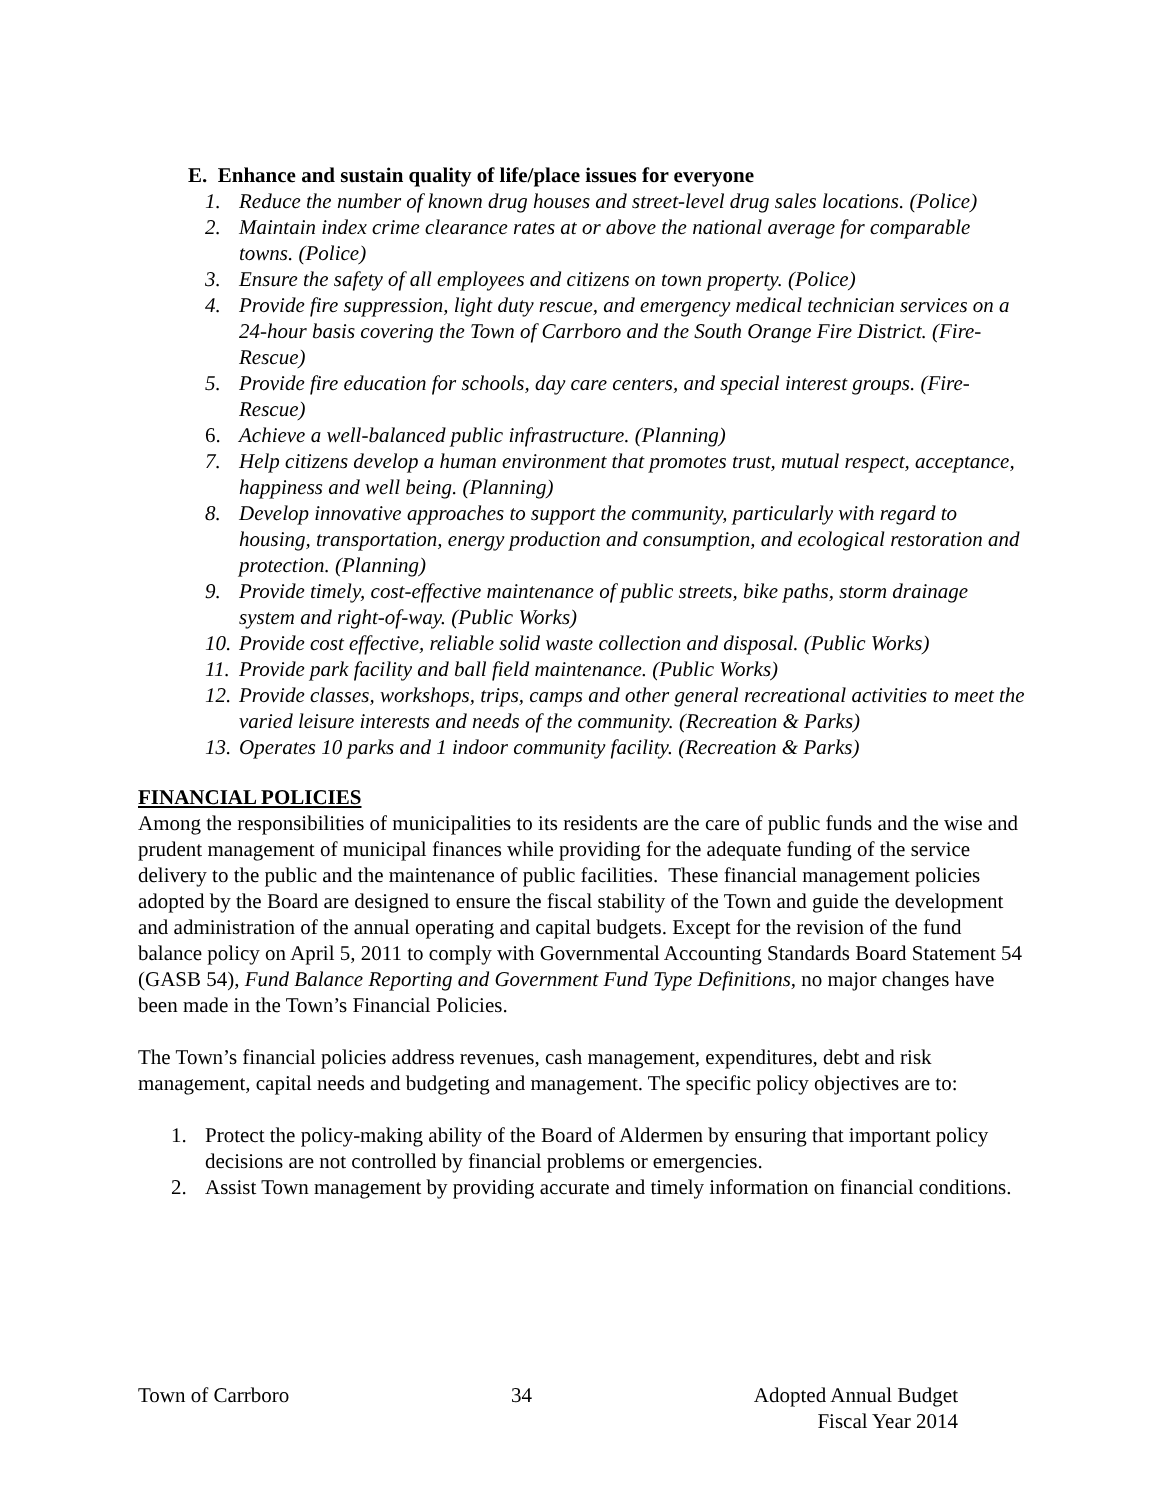E. Enhance and sustain quality of life/place issues for everyone
1. Reduce the number of known drug houses and street-level drug sales locations. (Police)
2. Maintain index crime clearance rates at or above the national average for comparable towns. (Police)
3. Ensure the safety of all employees and citizens on town property. (Police)
4. Provide fire suppression, light duty rescue, and emergency medical technician services on a 24-hour basis covering the Town of Carrboro and the South Orange Fire District. (Fire-Rescue)
5. Provide fire education for schools, day care centers, and special interest groups. (Fire-Rescue)
6. Achieve a well-balanced public infrastructure. (Planning)
7. Help citizens develop a human environment that promotes trust, mutual respect, acceptance, happiness and well being. (Planning)
8. Develop innovative approaches to support the community, particularly with regard to housing, transportation, energy production and consumption, and ecological restoration and protection. (Planning)
9. Provide timely, cost-effective maintenance of public streets, bike paths, storm drainage system and right-of-way. (Public Works)
10. Provide cost effective, reliable solid waste collection and disposal. (Public Works)
11. Provide park facility and ball field maintenance. (Public Works)
12. Provide classes, workshops, trips, camps and other general recreational activities to meet the varied leisure interests and needs of the community. (Recreation & Parks)
13. Operates 10 parks and 1 indoor community facility. (Recreation & Parks)
FINANCIAL POLICIES
Among the responsibilities of municipalities to its residents are the care of public funds and the wise and prudent management of municipal finances while providing for the adequate funding of the service delivery to the public and the maintenance of public facilities. These financial management policies adopted by the Board are designed to ensure the fiscal stability of the Town and guide the development and administration of the annual operating and capital budgets. Except for the revision of the fund balance policy on April 5, 2011 to comply with Governmental Accounting Standards Board Statement 54 (GASB 54), Fund Balance Reporting and Government Fund Type Definitions, no major changes have been made in the Town’s Financial Policies.
The Town’s financial policies address revenues, cash management, expenditures, debt and risk management, capital needs and budgeting and management. The specific policy objectives are to:
1. Protect the policy-making ability of the Board of Aldermen by ensuring that important policy decisions are not controlled by financial problems or emergencies.
2. Assist Town management by providing accurate and timely information on financial conditions.
Town of Carrboro 34 Adopted Annual Budget
Fiscal Year 2014